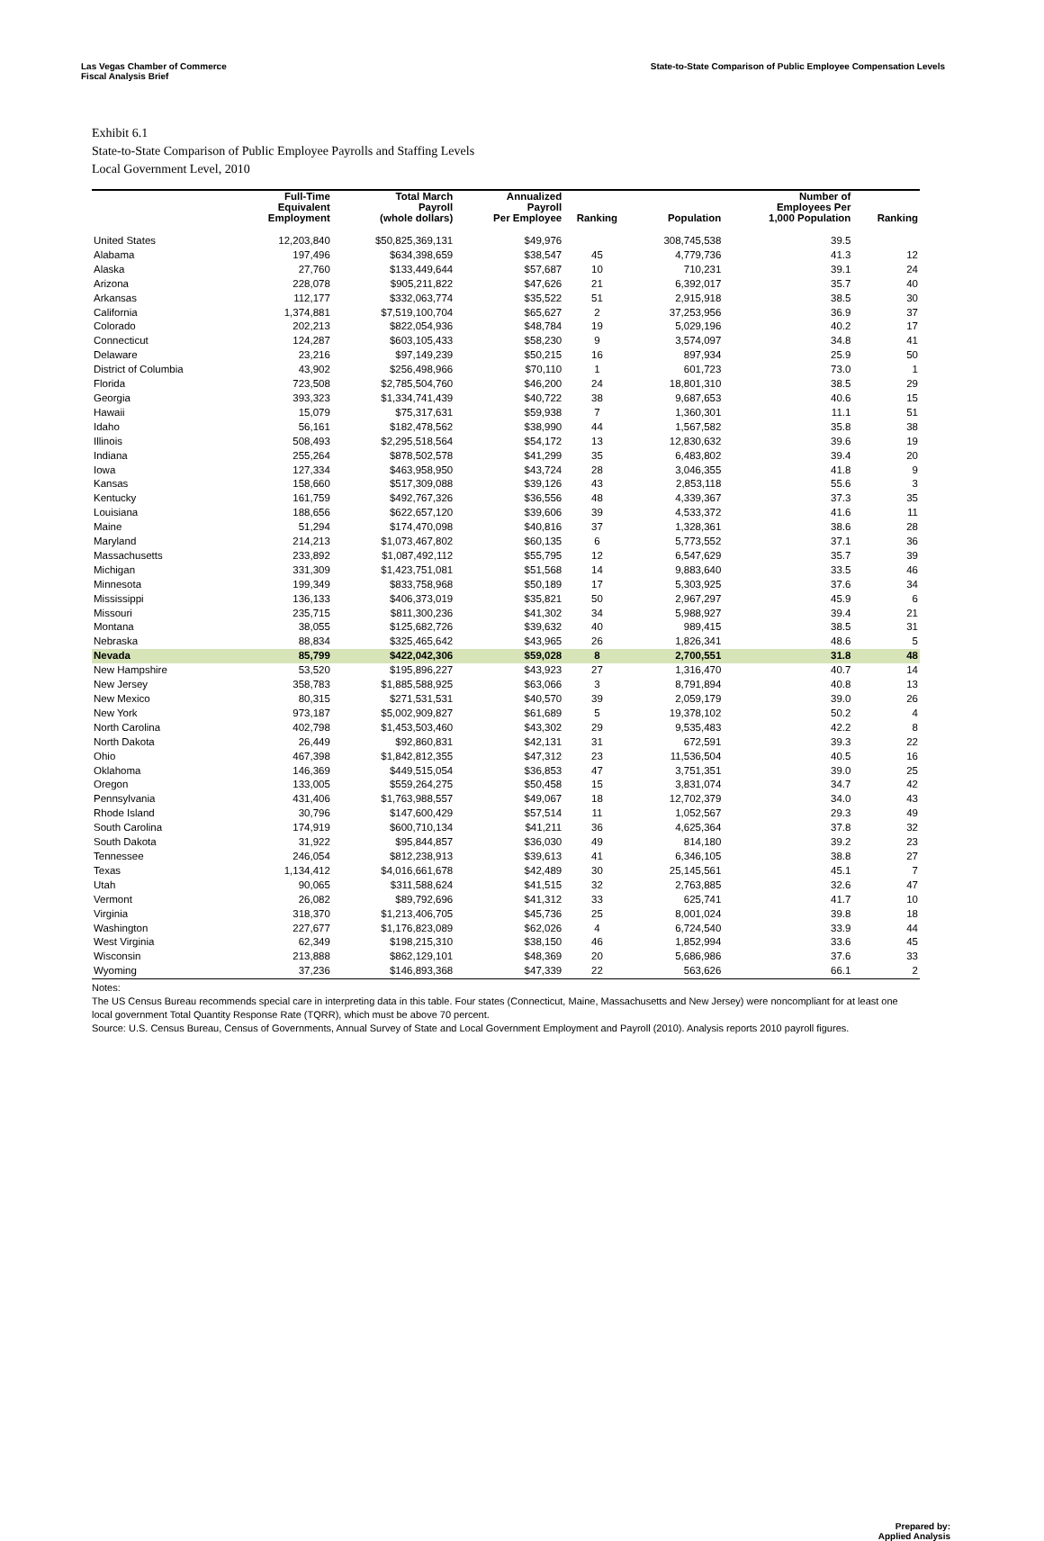Las Vegas Chamber of Commerce
Fiscal Analysis Brief
State-to-State Comparison of Public Employee Compensation Levels
Exhibit 6.1
State-to-State Comparison of Public Employee Payrolls and Staffing Levels
Local Government Level, 2010
| | Full-Time Equivalent Employment | Total March Payroll (whole dollars) | Annualized Payroll Per Employee | Ranking | Population | Number of Employees Per 1,000 Population | Ranking |
| --- | --- | --- | --- | --- | --- | --- | --- |
| United States | 12,203,840 | $50,825,369,131 | $49,976 | | 308,745,538 | 39.5 | |
| Alabama | 197,496 | $634,398,659 | $38,547 | 45 | 4,779,736 | 41.3 | 12 |
| Alaska | 27,760 | $133,449,644 | $57,687 | 10 | 710,231 | 39.1 | 24 |
| Arizona | 228,078 | $905,211,822 | $47,626 | 21 | 6,392,017 | 35.7 | 40 |
| Arkansas | 112,177 | $332,063,774 | $35,522 | 51 | 2,915,918 | 38.5 | 30 |
| California | 1,374,881 | $7,519,100,704 | $65,627 | 2 | 37,253,956 | 36.9 | 37 |
| Colorado | 202,213 | $822,054,936 | $48,784 | 19 | 5,029,196 | 40.2 | 17 |
| Connecticut | 124,287 | $603,105,433 | $58,230 | 9 | 3,574,097 | 34.8 | 41 |
| Delaware | 23,216 | $97,149,239 | $50,215 | 16 | 897,934 | 25.9 | 50 |
| District of Columbia | 43,902 | $256,498,966 | $70,110 | 1 | 601,723 | 73.0 | 1 |
| Florida | 723,508 | $2,785,504,760 | $46,200 | 24 | 18,801,310 | 38.5 | 29 |
| Georgia | 393,323 | $1,334,741,439 | $40,722 | 38 | 9,687,653 | 40.6 | 15 |
| Hawaii | 15,079 | $75,317,631 | $59,938 | 7 | 1,360,301 | 11.1 | 51 |
| Idaho | 56,161 | $182,478,562 | $38,990 | 44 | 1,567,582 | 35.8 | 38 |
| Illinois | 508,493 | $2,295,518,564 | $54,172 | 13 | 12,830,632 | 39.6 | 19 |
| Indiana | 255,264 | $878,502,578 | $41,299 | 35 | 6,483,802 | 39.4 | 20 |
| Iowa | 127,334 | $463,958,950 | $43,724 | 28 | 3,046,355 | 41.8 | 9 |
| Kansas | 158,660 | $517,309,088 | $39,126 | 43 | 2,853,118 | 55.6 | 3 |
| Kentucky | 161,759 | $492,767,326 | $36,556 | 48 | 4,339,367 | 37.3 | 35 |
| Louisiana | 188,656 | $622,657,120 | $39,606 | 39 | 4,533,372 | 41.6 | 11 |
| Maine | 51,294 | $174,470,098 | $40,816 | 37 | 1,328,361 | 38.6 | 28 |
| Maryland | 214,213 | $1,073,467,802 | $60,135 | 6 | 5,773,552 | 37.1 | 36 |
| Massachusetts | 233,892 | $1,087,492,112 | $55,795 | 12 | 6,547,629 | 35.7 | 39 |
| Michigan | 331,309 | $1,423,751,081 | $51,568 | 14 | 9,883,640 | 33.5 | 46 |
| Minnesota | 199,349 | $833,758,968 | $50,189 | 17 | 5,303,925 | 37.6 | 34 |
| Mississippi | 136,133 | $406,373,019 | $35,821 | 50 | 2,967,297 | 45.9 | 6 |
| Missouri | 235,715 | $811,300,236 | $41,302 | 34 | 5,988,927 | 39.4 | 21 |
| Montana | 38,055 | $125,682,726 | $39,632 | 40 | 989,415 | 38.5 | 31 |
| Nebraska | 88,834 | $325,465,642 | $43,965 | 26 | 1,826,341 | 48.6 | 5 |
| Nevada | 85,799 | $422,042,306 | $59,028 | 8 | 2,700,551 | 31.8 | 48 |
| New Hampshire | 53,520 | $195,896,227 | $43,923 | 27 | 1,316,470 | 40.7 | 14 |
| New Jersey | 358,783 | $1,885,588,925 | $63,066 | 3 | 8,791,894 | 40.8 | 13 |
| New Mexico | 80,315 | $271,531,531 | $40,570 | 39 | 2,059,179 | 39.0 | 26 |
| New York | 973,187 | $5,002,909,827 | $61,689 | 5 | 19,378,102 | 50.2 | 4 |
| North Carolina | 402,798 | $1,453,503,460 | $43,302 | 29 | 9,535,483 | 42.2 | 8 |
| North Dakota | 26,449 | $92,860,831 | $42,131 | 31 | 672,591 | 39.3 | 22 |
| Ohio | 467,398 | $1,842,812,355 | $47,312 | 23 | 11,536,504 | 40.5 | 16 |
| Oklahoma | 146,369 | $449,515,054 | $36,853 | 47 | 3,751,351 | 39.0 | 25 |
| Oregon | 133,005 | $559,264,275 | $50,458 | 15 | 3,831,074 | 34.7 | 42 |
| Pennsylvania | 431,406 | $1,763,988,557 | $49,067 | 18 | 12,702,379 | 34.0 | 43 |
| Rhode Island | 30,796 | $147,600,429 | $57,514 | 11 | 1,052,567 | 29.3 | 49 |
| South Carolina | 174,919 | $600,710,134 | $41,211 | 36 | 4,625,364 | 37.8 | 32 |
| South Dakota | 31,922 | $95,844,857 | $36,030 | 49 | 814,180 | 39.2 | 23 |
| Tennessee | 246,054 | $812,238,913 | $39,613 | 41 | 6,346,105 | 38.8 | 27 |
| Texas | 1,134,412 | $4,016,661,678 | $42,489 | 30 | 25,145,561 | 45.1 | 7 |
| Utah | 90,065 | $311,588,624 | $41,515 | 32 | 2,763,885 | 32.6 | 47 |
| Vermont | 26,082 | $89,792,696 | $41,312 | 33 | 625,741 | 41.7 | 10 |
| Virginia | 318,370 | $1,213,406,705 | $45,736 | 25 | 8,001,024 | 39.8 | 18 |
| Washington | 227,677 | $1,176,823,089 | $62,026 | 4 | 6,724,540 | 33.9 | 44 |
| West Virginia | 62,349 | $198,215,310 | $38,150 | 46 | 1,852,994 | 33.6 | 45 |
| Wisconsin | 213,888 | $862,129,101 | $48,369 | 20 | 5,686,986 | 37.6 | 33 |
| Wyoming | 37,236 | $146,893,368 | $47,339 | 22 | 563,626 | 66.1 | 2 |
Notes:
The US Census Bureau recommends special care in interpreting data in this table. Four states (Connecticut, Maine, Massachusetts and New Jersey) were noncompliant for at least one local government Total Quantity Response Rate (TQRR), which must be above 70 percent.
Source: U.S. Census Bureau, Census of Governments, Annual Survey of State and Local Government Employment and Payroll (2010). Analysis reports 2010 payroll figures.
Prepared by:
Applied Analysis